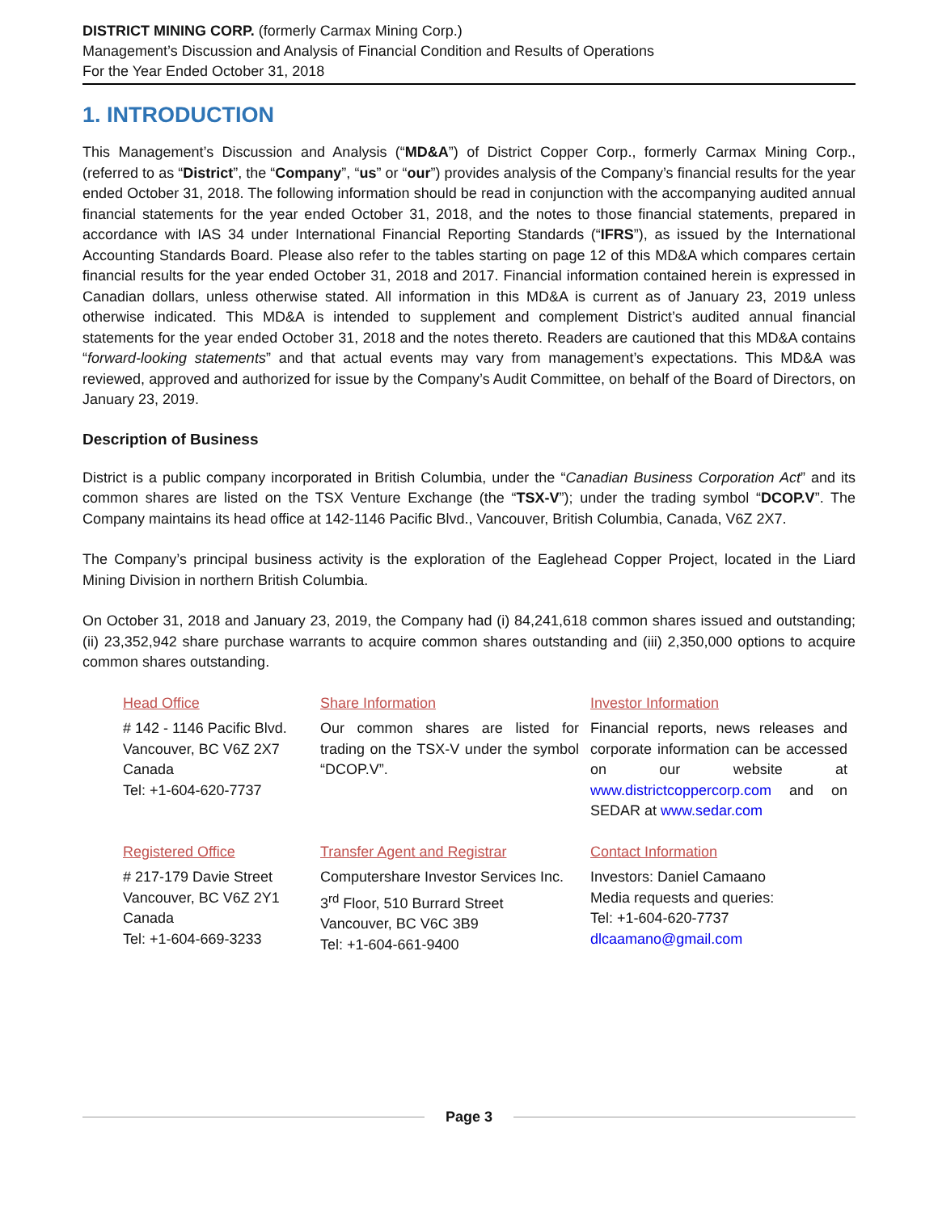DISTRICT MINING CORP. (formerly Carmax Mining Corp.)
Management’s Discussion and Analysis of Financial Condition and Results of Operations
For the Year Ended October 31, 2018
1. INTRODUCTION
This Management’s Discussion and Analysis (“MD&A”) of District Copper Corp., formerly Carmax Mining Corp., (referred to as “District”, the “Company”, “us” or “our”) provides analysis of the Company’s financial results for the year ended October 31, 2018. The following information should be read in conjunction with the accompanying audited annual financial statements for the year ended October 31, 2018, and the notes to those financial statements, prepared in accordance with IAS 34 under International Financial Reporting Standards (“IFRS”), as issued by the International Accounting Standards Board. Please also refer to the tables starting on page 12 of this MD&A which compares certain financial results for the year ended October 31, 2018 and 2017. Financial information contained herein is expressed in Canadian dollars, unless otherwise stated. All information in this MD&A is current as of January 23, 2019 unless otherwise indicated. This MD&A is intended to supplement and complement District’s audited annual financial statements for the year ended October 31, 2018 and the notes thereto. Readers are cautioned that this MD&A contains “forward-looking statements” and that actual events may vary from management’s expectations. This MD&A was reviewed, approved and authorized for issue by the Company’s Audit Committee, on behalf of the Board of Directors, on January 23, 2019.
Description of Business
District is a public company incorporated in British Columbia, under the “Canadian Business Corporation Act” and its common shares are listed on the TSX Venture Exchange (the “TSX-V”); under the trading symbol “DCOP.V”. The Company maintains its head office at 142-1146 Pacific Blvd., Vancouver, British Columbia, Canada, V6Z 2X7.
The Company’s principal business activity is the exploration of the Eaglehead Copper Project, located in the Liard Mining Division in northern British Columbia.
On October 31, 2018 and January 23, 2019, the Company had (i) 84,241,618 common shares issued and outstanding; (ii) 23,352,942 share purchase warrants to acquire common shares outstanding and (iii) 2,350,000 options to acquire common shares outstanding.
| Head Office | Share Information | Investor Information |
| # 142 - 1146 Pacific Blvd. Vancouver, BC V6Z 2X7 Canada Tel: +1-604-620-7737 | Our common shares are listed for trading on the TSX-V under the symbol “DCOP.V”. | Financial reports, news releases and corporate information can be accessed on our website at www.districtcoppercorp.com and on SEDAR at www.sedar.com |
| Registered Office | Transfer Agent and Registrar | Contact Information |
| # 217-179 Davie Street Vancouver, BC V6Z 2Y1 Canada Tel: +1-604-669-3233 | Computershare Investor Services Inc. 3<sup>rd</sup> Floor, 510 Burrard Street Vancouver, BC V6C 3B9 Tel: +1-604-661-9400 | Investors: Daniel Camaano Media requests and queries: Tel: +1-604-620-7737 dlcaamano@gmail.com |
Page 3